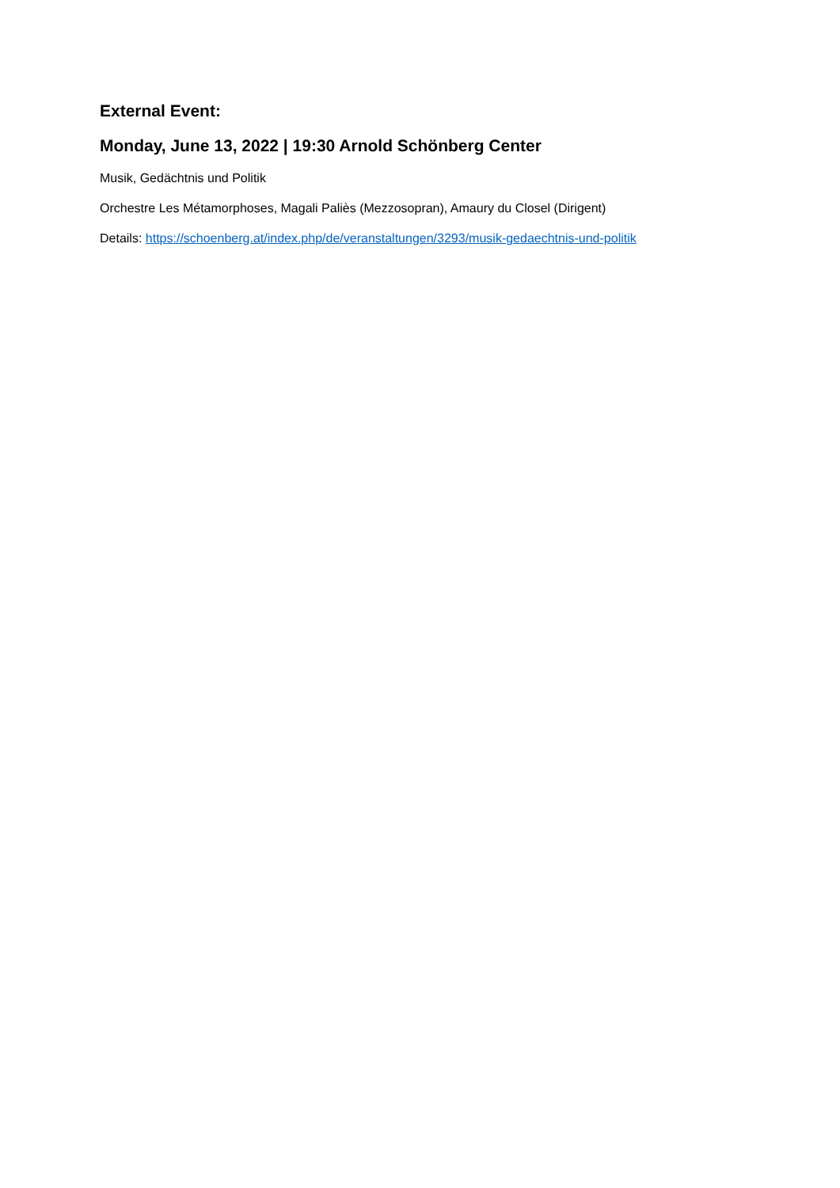External Event:
Monday, June 13, 2022 | 19:30 Arnold Schönberg Center
Musik, Gedächtnis und Politik
Orchestre Les Métamorphoses, Magali Paliès (Mezzosopran), Amaury du Closel (Dirigent)
Details: https://schoenberg.at/index.php/de/veranstaltungen/3293/musik-gedaechtnis-und-politik